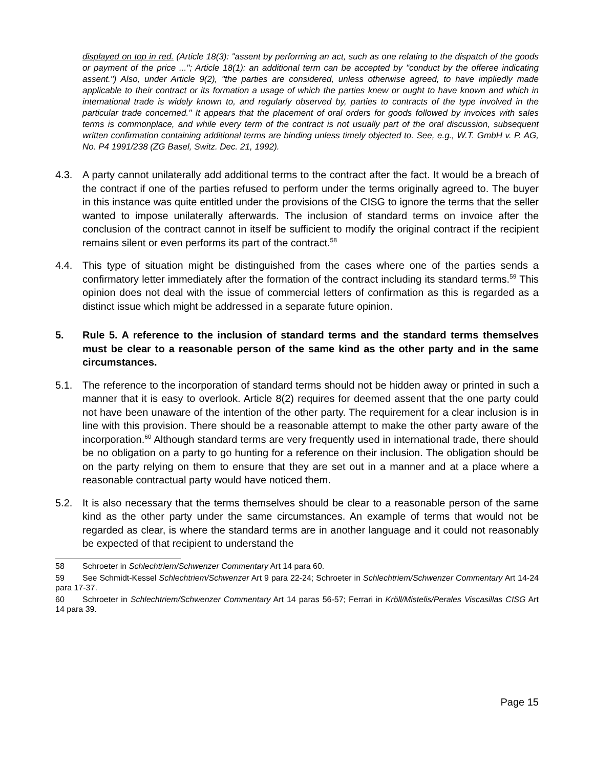displayed on top in red. (Article 18(3): "assent by performing an act, such as one relating to the dispatch of the goods or payment of the price ..."; Article 18(1): an additional term can be accepted by "conduct by the offeree indicating assent.") Also, under Article 9(2), "the parties are considered, unless otherwise agreed, to have impliedly made applicable to their contract or its formation a usage of which the parties knew or ought to have known and which in international trade is widely known to, and regularly observed by, parties to contracts of the type involved in the particular trade concerned." It appears that the placement of oral orders for goods followed by invoices with sales terms is commonplace, and while every term of the contract is not usually part of the oral discussion, subsequent written confirmation containing additional terms are binding unless timely objected to. See, e.g., W.T. GmbH v. P. AG, No. P4 1991/238 (ZG Basel, Switz. Dec. 21, 1992).
4.3. A party cannot unilaterally add additional terms to the contract after the fact. It would be a breach of the contract if one of the parties refused to perform under the terms originally agreed to. The buyer in this instance was quite entitled under the provisions of the CISG to ignore the terms that the seller wanted to impose unilaterally afterwards. The inclusion of standard terms on invoice after the conclusion of the contract cannot in itself be sufficient to modify the original contract if the recipient remains silent or even performs its part of the contract.<sup>58</sup>
4.4. This type of situation might be distinguished from the cases where one of the parties sends a confirmatory letter immediately after the formation of the contract including its standard terms.<sup>59</sup> This opinion does not deal with the issue of commercial letters of confirmation as this is regarded as a distinct issue which might be addressed in a separate future opinion.
5. Rule 5. A reference to the inclusion of standard terms and the standard terms themselves must be clear to a reasonable person of the same kind as the other party and in the same circumstances.
5.1. The reference to the incorporation of standard terms should not be hidden away or printed in such a manner that it is easy to overlook. Article 8(2) requires for deemed assent that the one party could not have been unaware of the intention of the other party. The requirement for a clear inclusion is in line with this provision. There should be a reasonable attempt to make the other party aware of the incorporation.<sup>60</sup> Although standard terms are very frequently used in international trade, there should be no obligation on a party to go hunting for a reference on their inclusion. The obligation should be on the party relying on them to ensure that they are set out in a manner and at a place where a reasonable contractual party would have noticed them.
5.2. It is also necessary that the terms themselves should be clear to a reasonable person of the same kind as the other party under the same circumstances. An example of terms that would not be regarded as clear, is where the standard terms are in another language and it could not reasonably be expected of that recipient to understand the
58 Schroeter in Schlechtriem/Schwenzer Commentary Art 14 para 60.
59 See Schmidt-Kessel Schlechtriem/Schwenzer Art 9 para 22-24; Schroeter in Schlechtriem/Schwenzer Commentary Art 14-24 para 17-37.
60 Schroeter in Schlechtriem/Schwenzer Commentary Art 14 paras 56-57; Ferrari in Kröll/Mistelis/Perales Viscasillas CISG Art 14 para 39.
Page 15